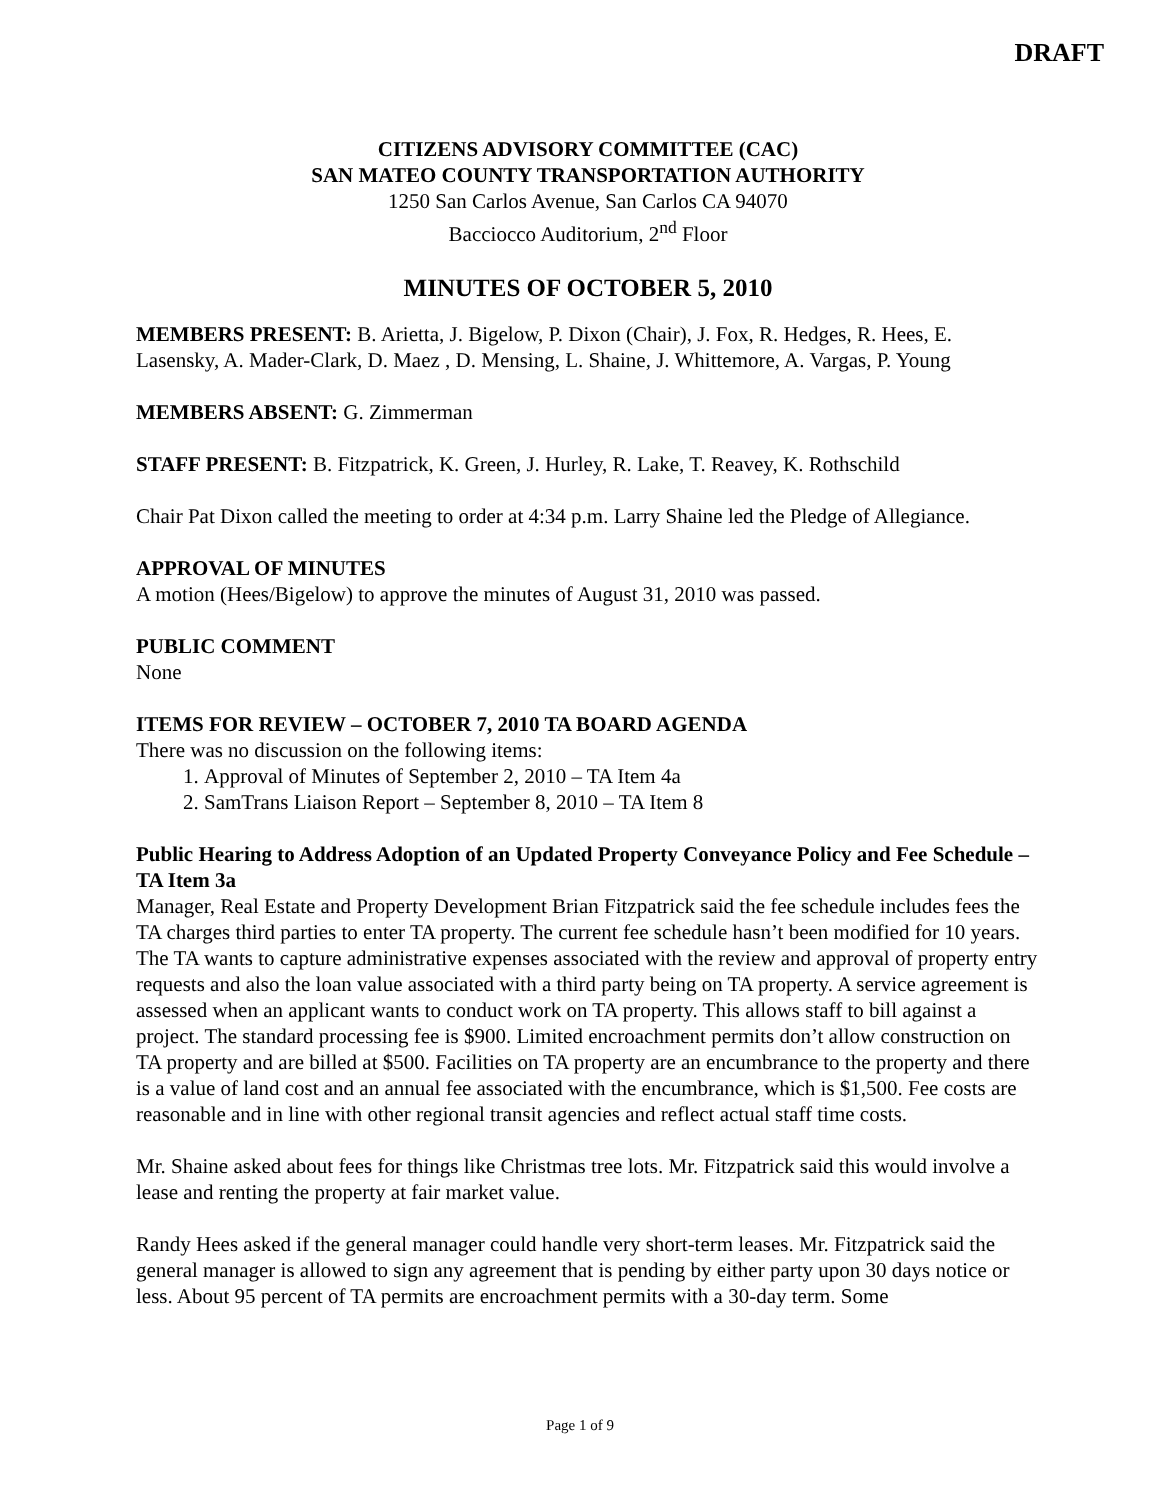DRAFT
CITIZENS ADVISORY COMMITTEE (CAC)
SAN MATEO COUNTY TRANSPORTATION AUTHORITY
1250 San Carlos Avenue, San Carlos CA 94070
Bacciocco Auditorium, 2<sup>nd</sup> Floor
MINUTES OF OCTOBER 5, 2010
MEMBERS PRESENT: B. Arietta, J. Bigelow, P. Dixon (Chair), J. Fox, R. Hedges, R. Hees, E. Lasensky, A. Mader-Clark, D. Maez , D. Mensing, L. Shaine, J. Whittemore, A. Vargas, P. Young
MEMBERS ABSENT: G. Zimmerman
STAFF PRESENT: B. Fitzpatrick, K. Green, J. Hurley, R. Lake, T. Reavey, K. Rothschild
Chair Pat Dixon called the meeting to order at 4:34 p.m. Larry Shaine led the Pledge of Allegiance.
APPROVAL OF MINUTES
A motion (Hees/Bigelow) to approve the minutes of August 31, 2010 was passed.
PUBLIC COMMENT
None
ITEMS FOR REVIEW – OCTOBER 7, 2010 TA BOARD AGENDA
There was no discussion on the following items:
1. Approval of Minutes of September 2, 2010 – TA Item 4a
2. SamTrans Liaison Report – September 8, 2010 – TA Item 8
Public Hearing to Address Adoption of an Updated Property Conveyance Policy and Fee Schedule – TA Item 3a
Manager, Real Estate and Property Development Brian Fitzpatrick said the fee schedule includes fees the TA charges third parties to enter TA property. The current fee schedule hasn’t been modified for 10 years. The TA wants to capture administrative expenses associated with the review and approval of property entry requests and also the loan value associated with a third party being on TA property. A service agreement is assessed when an applicant wants to conduct work on TA property. This allows staff to bill against a project. The standard processing fee is $900. Limited encroachment permits don’t allow construction on TA property and are billed at $500. Facilities on TA property are an encumbrance to the property and there is a value of land cost and an annual fee associated with the encumbrance, which is $1,500. Fee costs are reasonable and in line with other regional transit agencies and reflect actual staff time costs.
Mr. Shaine asked about fees for things like Christmas tree lots. Mr. Fitzpatrick said this would involve a lease and renting the property at fair market value.
Randy Hees asked if the general manager could handle very short-term leases. Mr. Fitzpatrick said the general manager is allowed to sign any agreement that is pending by either party upon 30 days notice or less. About 95 percent of TA permits are encroachment permits with a 30-day term. Some
Page 1 of 9